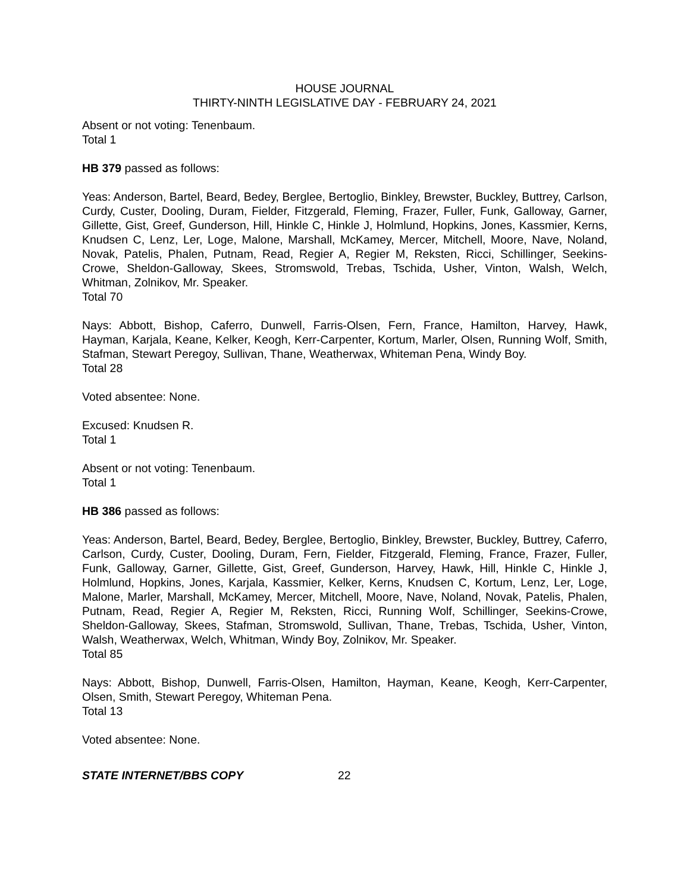HOUSE JOURNAL
THIRTY-NINTH LEGISLATIVE DAY - FEBRUARY 24, 2021
Absent or not voting: Tenenbaum.
Total 1
HB 379 passed as follows:
Yeas: Anderson, Bartel, Beard, Bedey, Berglee, Bertoglio, Binkley, Brewster, Buckley, Buttrey, Carlson, Curdy, Custer, Dooling, Duram, Fielder, Fitzgerald, Fleming, Frazer, Fuller, Funk, Galloway, Garner, Gillette, Gist, Greef, Gunderson, Hill, Hinkle C, Hinkle J, Holmlund, Hopkins, Jones, Kassmier, Kerns, Knudsen C, Lenz, Ler, Loge, Malone, Marshall, McKamey, Mercer, Mitchell, Moore, Nave, Noland, Novak, Patelis, Phalen, Putnam, Read, Regier A, Regier M, Reksten, Ricci, Schillinger, Seekins-Crowe, Sheldon-Galloway, Skees, Stromswold, Trebas, Tschida, Usher, Vinton, Walsh, Welch, Whitman, Zolnikov, Mr. Speaker.
Total 70
Nays: Abbott, Bishop, Caferro, Dunwell, Farris-Olsen, Fern, France, Hamilton, Harvey, Hawk, Hayman, Karjala, Keane, Kelker, Keogh, Kerr-Carpenter, Kortum, Marler, Olsen, Running Wolf, Smith, Stafman, Stewart Peregoy, Sullivan, Thane, Weatherwax, Whiteman Pena, Windy Boy.
Total 28
Voted absentee: None.
Excused: Knudsen R.
Total 1
Absent or not voting: Tenenbaum.
Total 1
HB 386 passed as follows:
Yeas: Anderson, Bartel, Beard, Bedey, Berglee, Bertoglio, Binkley, Brewster, Buckley, Buttrey, Caferro, Carlson, Curdy, Custer, Dooling, Duram, Fern, Fielder, Fitzgerald, Fleming, France, Frazer, Fuller, Funk, Galloway, Garner, Gillette, Gist, Greef, Gunderson, Harvey, Hawk, Hill, Hinkle C, Hinkle J, Holmlund, Hopkins, Jones, Karjala, Kassmier, Kelker, Kerns, Knudsen C, Kortum, Lenz, Ler, Loge, Malone, Marler, Marshall, McKamey, Mercer, Mitchell, Moore, Nave, Noland, Novak, Patelis, Phalen, Putnam, Read, Regier A, Regier M, Reksten, Ricci, Running Wolf, Schillinger, Seekins-Crowe, Sheldon-Galloway, Skees, Stafman, Stromswold, Sullivan, Thane, Trebas, Tschida, Usher, Vinton, Walsh, Weatherwax, Welch, Whitman, Windy Boy, Zolnikov, Mr. Speaker.
Total 85
Nays: Abbott, Bishop, Dunwell, Farris-Olsen, Hamilton, Hayman, Keane, Keogh, Kerr-Carpenter, Olsen, Smith, Stewart Peregoy, Whiteman Pena.
Total 13
Voted absentee: None.
STATE INTERNET/BBS COPY 22